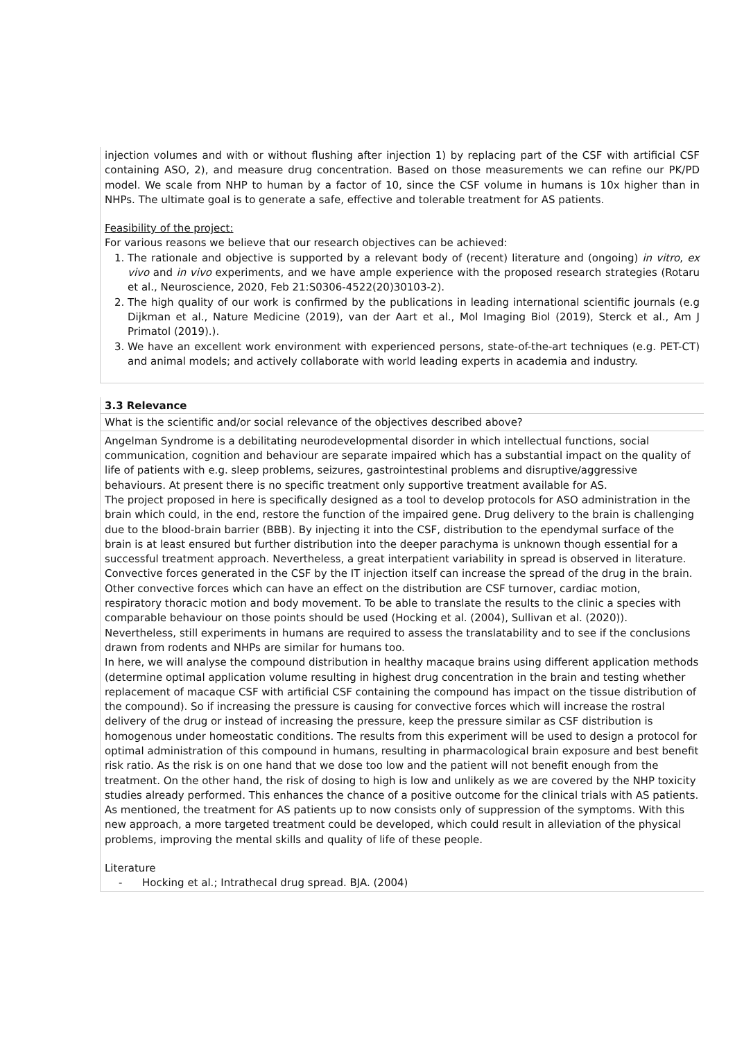injection volumes and with or without flushing after injection 1) by replacing part of the CSF with artificial CSF containing ASO, 2), and measure drug concentration. Based on those measurements we can refine our PK/PD model. We scale from NHP to human by a factor of 10, since the CSF volume in humans is 10x higher than in NHPs. The ultimate goal is to generate a safe, effective and tolerable treatment for AS patients.
Feasibility of the project:
For various reasons we believe that our research objectives can be achieved:
1. The rationale and objective is supported by a relevant body of (recent) literature and (ongoing) in vitro, ex vivo and in vivo experiments, and we have ample experience with the proposed research strategies (Rotaru et al., Neuroscience, 2020, Feb 21:S0306-4522(20)30103-2).
2. The high quality of our work is confirmed by the publications in leading international scientific journals (e.g Dijkman et al., Nature Medicine (2019), van der Aart et al., Mol Imaging Biol (2019), Sterck et al., Am J Primatol (2019).).
3. We have an excellent work environment with experienced persons, state-of-the-art techniques (e.g. PET-CT) and animal models; and actively collaborate with world leading experts in academia and industry.
3.3 Relevance
What is the scientific and/or social relevance of the objectives described above?
Angelman Syndrome is a debilitating neurodevelopmental disorder in which intellectual functions, social communication, cognition and behaviour are separate impaired which has a substantial impact on the quality of life of patients with e.g. sleep problems, seizures, gastrointestinal problems and disruptive/aggressive behaviours. At present there is no specific treatment only supportive treatment available for AS.
The project proposed in here is specifically designed as a tool to develop protocols for ASO administration in the brain which could, in the end, restore the function of the impaired gene. Drug delivery to the brain is challenging due to the blood-brain barrier (BBB). By injecting it into the CSF, distribution to the ependymal surface of the brain is at least ensured but further distribution into the deeper parachyma is unknown though essential for a successful treatment approach. Nevertheless, a great interpatient variability in spread is observed in literature. Convective forces generated in the CSF by the IT injection itself can increase the spread of the drug in the brain. Other convective forces which can have an effect on the distribution are CSF turnover, cardiac motion, respiratory thoracic motion and body movement. To be able to translate the results to the clinic a species with comparable behaviour on those points should be used (Hocking et al. (2004), Sullivan et al. (2020)). Nevertheless, still experiments in humans are required to assess the translatability and to see if the conclusions drawn from rodents and NHPs are similar for humans too.
In here, we will analyse the compound distribution in healthy macaque brains using different application methods (determine optimal application volume resulting in highest drug concentration in the brain and testing whether replacement of macaque CSF with artificial CSF containing the compound has impact on the tissue distribution of the compound). So if increasing the pressure is causing for convective forces which will increase the rostral delivery of the drug or instead of increasing the pressure, keep the pressure similar as CSF distribution is homogenous under homeostatic conditions. The results from this experiment will be used to design a protocol for optimal administration of this compound in humans, resulting in pharmacological brain exposure and best benefit risk ratio. As the risk is on one hand that we dose too low and the patient will not benefit enough from the treatment. On the other hand, the risk of dosing to high is low and unlikely as we are covered by the NHP toxicity studies already performed. This enhances the chance of a positive outcome for the clinical trials with AS patients. As mentioned, the treatment for AS patients up to now consists only of suppression of the symptoms. With this new approach, a more targeted treatment could be developed, which could result in alleviation of the physical problems, improving the mental skills and quality of life of these people.
Literature
- Hocking et al.; Intrathecal drug spread. BJA. (2004)